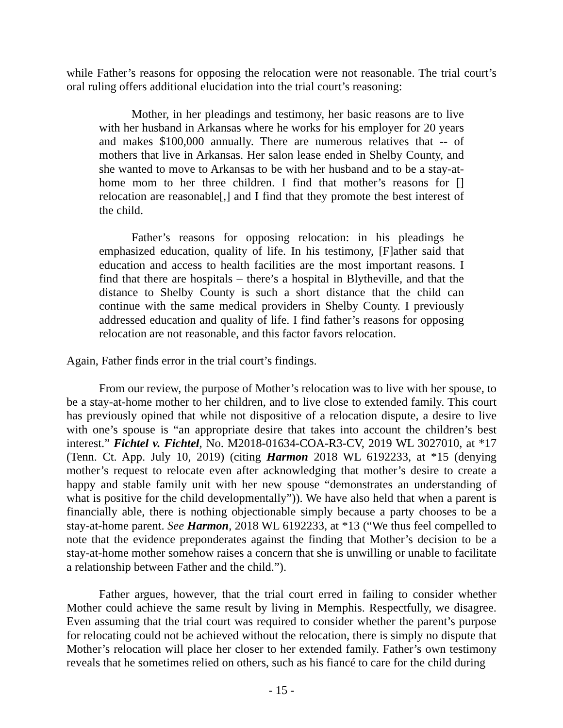while Father’s reasons for opposing the relocation were not reasonable. The trial court’s oral ruling offers additional elucidation into the trial court’s reasoning:
Mother, in her pleadings and testimony, her basic reasons are to live with her husband in Arkansas where he works for his employer for 20 years and makes $100,000 annually. There are numerous relatives that -- of mothers that live in Arkansas. Her salon lease ended in Shelby County, and she wanted to move to Arkansas to be with her husband and to be a stay-at-home mom to her three children. I find that mother’s reasons for [] relocation are reasonable[,] and I find that they promote the best interest of the child.
Father’s reasons for opposing relocation: in his pleadings he emphasized education, quality of life. In his testimony, [F]ather said that education and access to health facilities are the most important reasons. I find that there are hospitals – there’s a hospital in Blytheville, and that the distance to Shelby County is such a short distance that the child can continue with the same medical providers in Shelby County. I previously addressed education and quality of life. I find father’s reasons for opposing relocation are not reasonable, and this factor favors relocation.
Again, Father finds error in the trial court’s findings.
From our review, the purpose of Mother’s relocation was to live with her spouse, to be a stay-at-home mother to her children, and to live close to extended family. This court has previously opined that while not dispositive of a relocation dispute, a desire to live with one’s spouse is “an appropriate desire that takes into account the children’s best interest.” Fichtel v. Fichtel, No. M2018-01634-COA-R3-CV, 2019 WL 3027010, at *17 (Tenn. Ct. App. July 10, 2019) (citing Harmon 2018 WL 6192233, at *15 (denying mother’s request to relocate even after acknowledging that mother’s desire to create a happy and stable family unit with her new spouse “demonstrates an understanding of what is positive for the child developmentally”)). We have also held that when a parent is financially able, there is nothing objectionable simply because a party chooses to be a stay-at-home parent. See Harmon, 2018 WL 6192233, at *13 (“We thus feel compelled to note that the evidence preponderates against the finding that Mother’s decision to be a stay-at-home mother somehow raises a concern that she is unwilling or unable to facilitate a relationship between Father and the child.”).
Father argues, however, that the trial court erred in failing to consider whether Mother could achieve the same result by living in Memphis. Respectfully, we disagree. Even assuming that the trial court was required to consider whether the parent’s purpose for relocating could not be achieved without the relocation, there is simply no dispute that Mother’s relocation will place her closer to her extended family. Father’s own testimony reveals that he sometimes relied on others, such as his fiancé to care for the child during
- 15 -